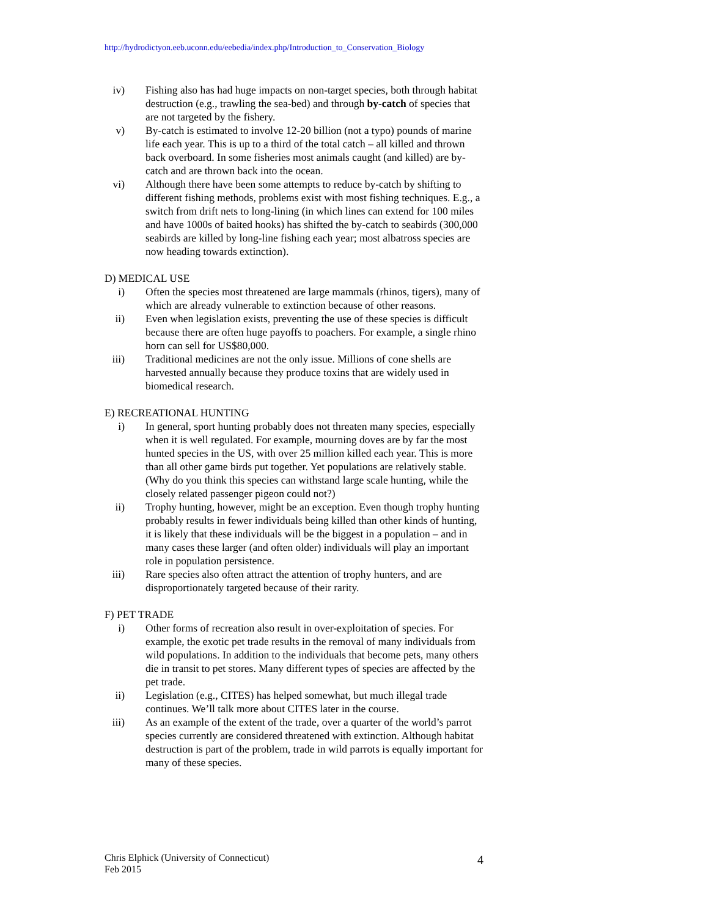http://hydrodictyon.eeb.uconn.edu/eebedia/index.php/Introduction_to_Conservation_Biology
iv) Fishing also has had huge impacts on non-target species, both through habitat destruction (e.g., trawling the sea-bed) and through by-catch of species that are not targeted by the fishery.
v) By-catch is estimated to involve 12-20 billion (not a typo) pounds of marine life each year. This is up to a third of the total catch – all killed and thrown back overboard. In some fisheries most animals caught (and killed) are by-catch and are thrown back into the ocean.
vi) Although there have been some attempts to reduce by-catch by shifting to different fishing methods, problems exist with most fishing techniques. E.g., a switch from drift nets to long-lining (in which lines can extend for 100 miles and have 1000s of baited hooks) has shifted the by-catch to seabirds (300,000 seabirds are killed by long-line fishing each year; most albatross species are now heading towards extinction).
D) MEDICAL USE
i) Often the species most threatened are large mammals (rhinos, tigers), many of which are already vulnerable to extinction because of other reasons.
ii) Even when legislation exists, preventing the use of these species is difficult because there are often huge payoffs to poachers. For example, a single rhino horn can sell for US$80,000.
iii) Traditional medicines are not the only issue. Millions of cone shells are harvested annually because they produce toxins that are widely used in biomedical research.
E) RECREATIONAL HUNTING
i) In general, sport hunting probably does not threaten many species, especially when it is well regulated. For example, mourning doves are by far the most hunted species in the US, with over 25 million killed each year. This is more than all other game birds put together. Yet populations are relatively stable. (Why do you think this species can withstand large scale hunting, while the closely related passenger pigeon could not?)
ii) Trophy hunting, however, might be an exception. Even though trophy hunting probably results in fewer individuals being killed than other kinds of hunting, it is likely that these individuals will be the biggest in a population – and in many cases these larger (and often older) individuals will play an important role in population persistence.
iii) Rare species also often attract the attention of trophy hunters, and are disproportionately targeted because of their rarity.
F) PET TRADE
i) Other forms of recreation also result in over-exploitation of species. For example, the exotic pet trade results in the removal of many individuals from wild populations. In addition to the individuals that become pets, many others die in transit to pet stores. Many different types of species are affected by the pet trade.
ii) Legislation (e.g., CITES) has helped somewhat, but much illegal trade continues. We’ll talk more about CITES later in the course.
iii) As an example of the extent of the trade, over a quarter of the world’s parrot species currently are considered threatened with extinction. Although habitat destruction is part of the problem, trade in wild parrots is equally important for many of these species.
Chris Elphick (University of Connecticut)
Feb 2015
4